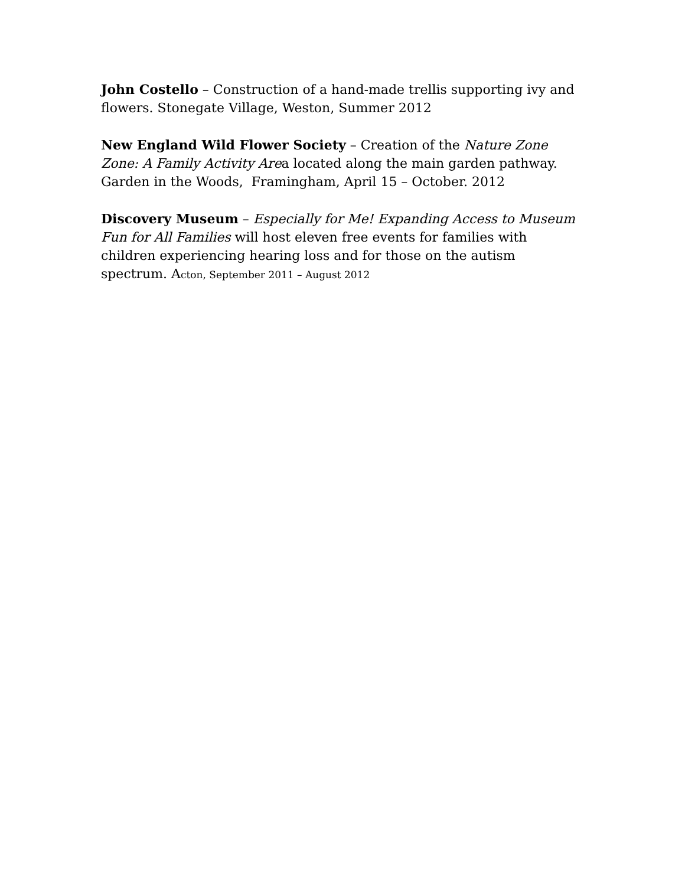John Costello – Construction of a hand-made trellis supporting ivy and flowers. Stonegate Village, Weston, Summer 2012
New England Wild Flower Society – Creation of the Nature Zone Zone: A Family Activity Area located along the main garden pathway. Garden in the Woods, Framingham, April 15 – October. 2012
Discovery Museum – Especially for Me! Expanding Access to Museum Fun for All Families will host eleven free events for families with children experiencing hearing loss and for those on the autism spectrum. Acton, September 2011 – August 2012